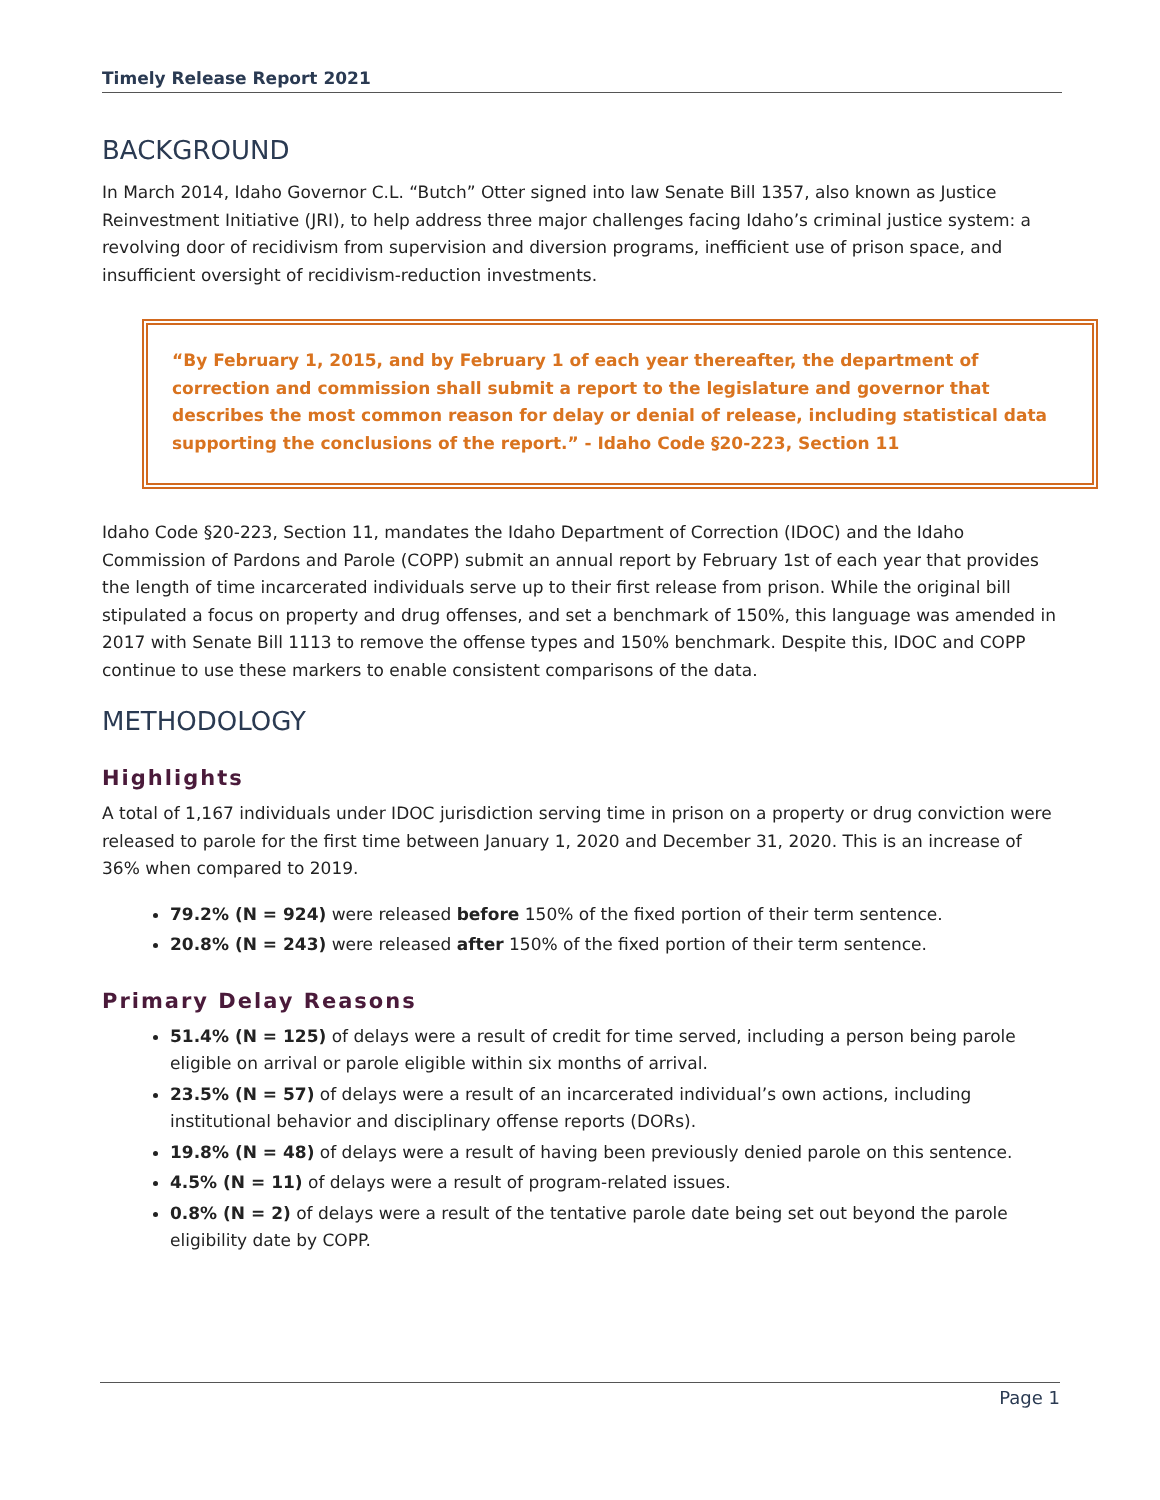Timely Release Report 2021
BACKGROUND
In March 2014, Idaho Governor C.L. “Butch” Otter signed into law Senate Bill 1357, also known as Justice Reinvestment Initiative (JRI), to help address three major challenges facing Idaho’s criminal justice system: a revolving door of recidivism from supervision and diversion programs, inefficient use of prison space, and insufficient oversight of recidivism-reduction investments.
“By February 1, 2015, and by February 1 of each year thereafter, the department of correction and commission shall submit a report to the legislature and governor that describes the most common reason for delay or denial of release, including statistical data supporting the conclusions of the report.” - Idaho Code §20-223, Section 11
Idaho Code §20-223, Section 11, mandates the Idaho Department of Correction (IDOC) and the Idaho Commission of Pardons and Parole (COPP) submit an annual report by February 1st of each year that provides the length of time incarcerated individuals serve up to their first release from prison. While the original bill stipulated a focus on property and drug offenses, and set a benchmark of 150%, this language was amended in 2017 with Senate Bill 1113 to remove the offense types and 150% benchmark. Despite this, IDOC and COPP continue to use these markers to enable consistent comparisons of the data.
METHODOLOGY
Highlights
A total of 1,167 individuals under IDOC jurisdiction serving time in prison on a property or drug conviction were released to parole for the first time between January 1, 2020 and December 31, 2020. This is an increase of 36% when compared to 2019.
79.2% (N = 924) were released before 150% of the fixed portion of their term sentence.
20.8% (N = 243) were released after 150% of the fixed portion of their term sentence.
Primary Delay Reasons
51.4% (N = 125) of delays were a result of credit for time served, including a person being parole eligible on arrival or parole eligible within six months of arrival.
23.5% (N = 57) of delays were a result of an incarcerated individual’s own actions, including institutional behavior and disciplinary offense reports (DORs).
19.8% (N = 48) of delays were a result of having been previously denied parole on this sentence.
4.5% (N = 11) of delays were a result of program-related issues.
0.8% (N = 2) of delays were a result of the tentative parole date being set out beyond the parole eligibility date by COPP.
Page 1